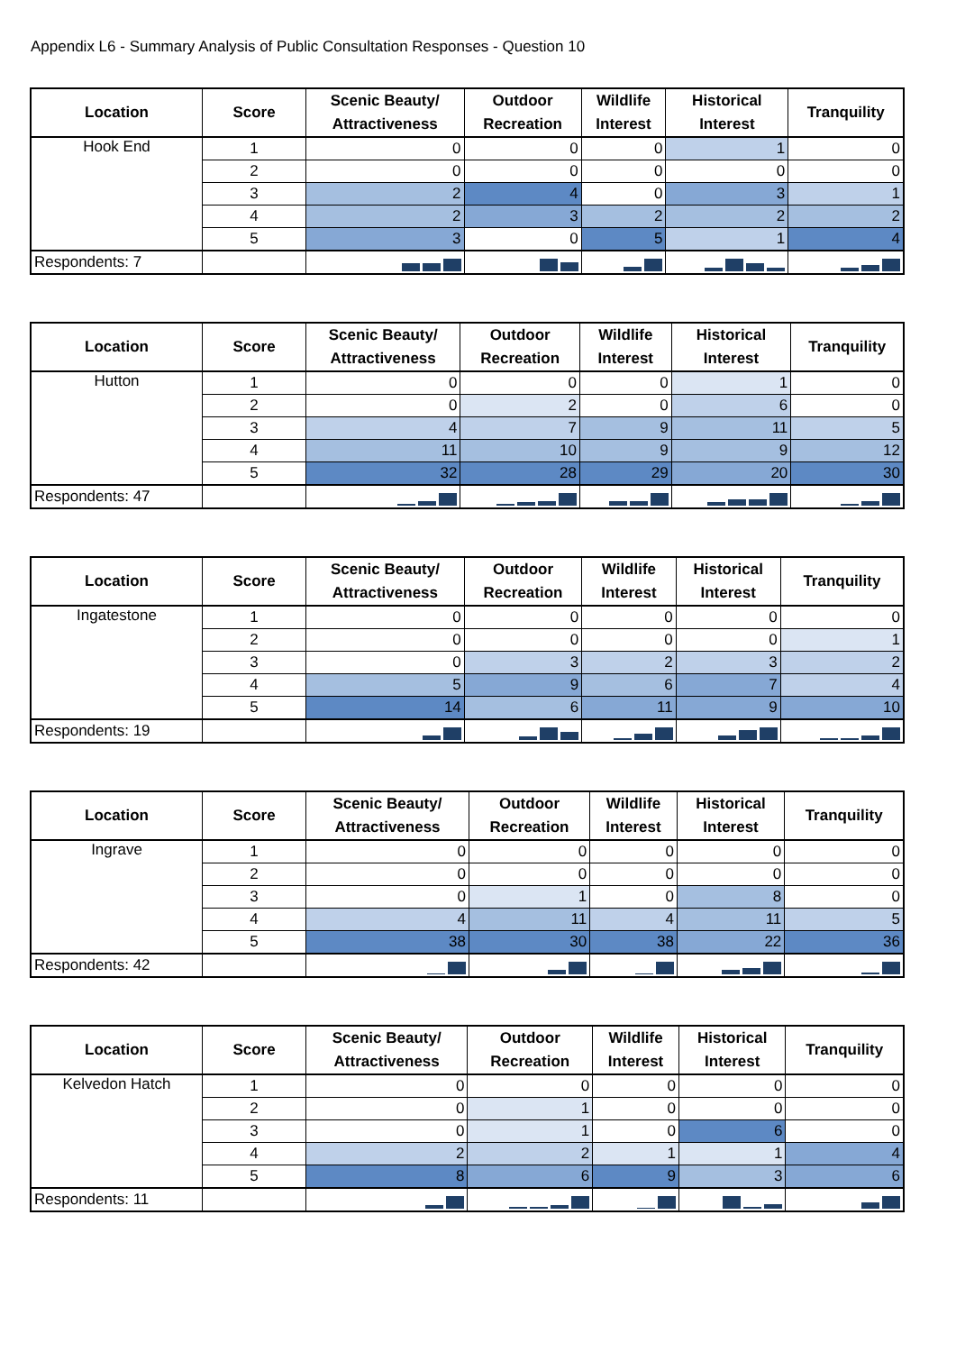Appendix L6 - Summary Analysis of Public Consultation Responses - Question 10
| Location | Score | Scenic Beauty/ Attractiveness | Outdoor Recreation | Wildlife Interest | Historical Interest | Tranquility |
| --- | --- | --- | --- | --- | --- | --- |
| Hook End | 1 | 0 | 0 | 0 | 1 | 0 |
| | 2 | 0 | 0 | 0 | 0 | 0 |
| | 3 | 2 | 4 | 0 | 3 | 1 |
| | 4 | 2 | 3 | 2 | 2 | 2 |
| | 5 | 3 | 0 | 5 | 1 | 4 |
| Respondents: 7 | | | | | | |
| Location | Score | Scenic Beauty/ Attractiveness | Outdoor Recreation | Wildlife Interest | Historical Interest | Tranquility |
| --- | --- | --- | --- | --- | --- | --- |
| Hutton | 1 | 0 | 0 | 0 | 1 | 0 |
| | 2 | 0 | 2 | 0 | 6 | 0 |
| | 3 | 4 | 7 | 9 | 11 | 5 |
| | 4 | 11 | 10 | 9 | 9 | 12 |
| | 5 | 32 | 28 | 29 | 20 | 30 |
| Respondents: 47 | | | | | | |
| Location | Score | Scenic Beauty/ Attractiveness | Outdoor Recreation | Wildlife Interest | Historical Interest | Tranquility |
| --- | --- | --- | --- | --- | --- | --- |
| Ingatestone | 1 | 0 | 0 | 0 | 0 | 0 |
| | 2 | 0 | 0 | 0 | 0 | 1 |
| | 3 | 0 | 3 | 2 | 3 | 2 |
| | 4 | 5 | 9 | 6 | 7 | 4 |
| | 5 | 14 | 6 | 11 | 9 | 10 |
| Respondents: 19 | | | | | | |
| Location | Score | Scenic Beauty/ Attractiveness | Outdoor Recreation | Wildlife Interest | Historical Interest | Tranquility |
| --- | --- | --- | --- | --- | --- | --- |
| Ingrave | 1 | 0 | 0 | 0 | 0 | 0 |
| | 2 | 0 | 0 | 0 | 0 | 0 |
| | 3 | 0 | 1 | 0 | 8 | 0 |
| | 4 | 4 | 11 | 4 | 11 | 5 |
| | 5 | 38 | 30 | 38 | 22 | 36 |
| Respondents: 42 | | | | | | |
| Location | Score | Scenic Beauty/ Attractiveness | Outdoor Recreation | Wildlife Interest | Historical Interest | Tranquility |
| --- | --- | --- | --- | --- | --- | --- |
| Kelvedon Hatch | 1 | 0 | 0 | 0 | 0 | 0 |
| | 2 | 0 | 1 | 0 | 0 | 0 |
| | 3 | 0 | 1 | 0 | 6 | 0 |
| | 4 | 2 | 2 | 1 | 1 | 4 |
| | 5 | 8 | 6 | 9 | 3 | 6 |
| Respondents: 11 | | | | | | |